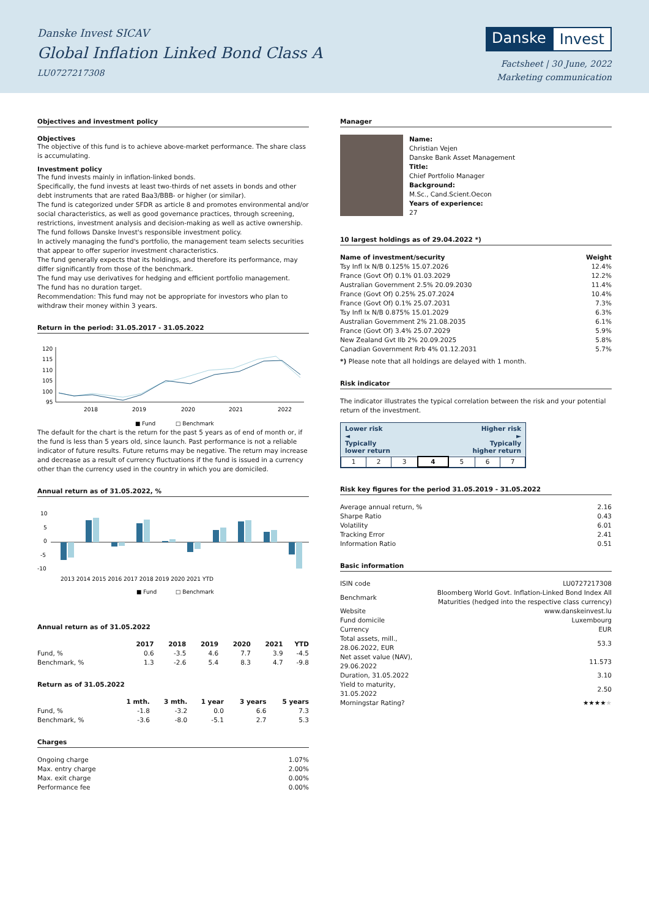Danske Invest SICAV
Global Inflation Linked Bond Class A
LU0727217308
Danske Invest
Factsheet | 30 June, 2022
Marketing communication
Objectives and investment policy
Objectives
The objective of this fund is to achieve above-market performance. The share class is accumulating.
Investment policy
The fund invests mainly in inflation-linked bonds.
Specifically, the fund invests at least two-thirds of net assets in bonds and other debt instruments that are rated Baa3/BBB- or higher (or similar).
The fund is categorized under SFDR as article 8 and promotes environmental and/or social characteristics, as well as good governance practices, through screening, restrictions, investment analysis and decision-making as well as active ownership. The fund follows Danske Invest's responsible investment policy.
In actively managing the fund's portfolio, the management team selects securities that appear to offer superior investment characteristics.
The fund generally expects that its holdings, and therefore its performance, may differ significantly from those of the benchmark.
The fund may use derivatives for hedging and efficient portfolio management.
The fund has no duration target.
Recommendation: This fund may not be appropriate for investors who plan to withdraw their money within 3 years.
Return in the period: 31.05.2017 - 31.05.2022
120
115
110
105
100
95
2018
2019
2020
2021
2022
■ Fund
□ Benchmark
The default for the chart is the return for the past 5 years as of end of month or, if the fund is less than 5 years old, since launch. Past performance is not a reliable indicator of future results. Future returns may be negative. The return may increase and decrease as a result of currency fluctuations if the fund is issued in a currency other than the currency used in the country in which you are domiciled.
Annual return as of 31.05.2022, %
10
5
0
-5
-10
2013 2014 2015 2016 2017 2018 2019 2020 2021 YTD
■ Fund
□ Benchmark
Annual return as of 31.05.2022
| | 2017 | 2018 | 2019 | 2020 | 2021 | YTD |
| --- | --- | --- | --- | --- | --- | --- |
| Fund, % | 0.6 | -3.5 | 4.6 | 7.7 | 3.9 | -4.5 |
| Benchmark, % | 1.3 | -2.6 | 5.4 | 8.3 | 4.7 | -9.8 |
Return as of 31.05.2022
| | 1 mth. | 3 mth. | 1 year | 3 years | 5 years |
| --- | --- | --- | --- | --- | --- |
| Fund, % | -1.8 | -3.2 | 0.0 | 6.6 | 7.3 |
| Benchmark, % | -3.6 | -8.0 | -5.1 | 2.7 | 5.3 |
Charges
| Ongoing charge | 1.07% |
| Max. entry charge | 2.00% |
| Max. exit charge | 0.00% |
| Performance fee | 0.00% |
Manager
Name:
Christian Vejen
Danske Bank Asset Management
Title:
Chief Portfolio Manager
Background:
M.Sc., Cand.Scient.Oecon
Years of experience:
27
10 largest holdings as of 29.04.2022 *)
| Name of investment/security | Weight |
| --- | --- |
| Tsy Infl Ix N/B 0.125% 15.07.2026 | 12.4% |
| France (Govt Of) 0.1% 01.03.2029 | 12.2% |
| Australian Government 2.5% 20.09.2030 | 11.4% |
| France (Govt Of) 0.25% 25.07.2024 | 10.4% |
| France (Govt Of) 0.1% 25.07.2031 | 7.3% |
| Tsy Infl Ix N/B 0.875% 15.01.2029 | 6.3% |
| Australian Government 2% 21.08.2035 | 6.1% |
| France (Govt Of) 3.4% 25.07.2029 | 5.9% |
| New Zealand Gvt Ilb 2% 20.09.2025 | 5.8% |
| Canadian Government Rrb 4% 01.12.2031 | 5.7% |
*) Please note that all holdings are delayed with 1 month.
Risk indicator
The indicator illustrates the typical correlation between the risk and your potential return of the investment.
Lower risk
◄
Typically
lower return Higher risk
►
Typically
higher return
| 1 | 2 | 3 | 4 | 5 | 6 | 7 |
Risk key figures for the period 31.05.2019 - 31.05.2022
| Average annual return, % | 2.16 |
| Sharpe Ratio | 0.43 |
| Volatility | 6.01 |
| Tracking Error | 2.41 |
| Information Ratio | 0.51 |
Basic information
| ISIN code | LU0727217308 |
| Benchmark | Bloomberg World Govt. Inflation-Linked Bond Index All Maturities (hedged into the respective class currency) |
| Website | www.danskeinvest.lu |
| Fund domicile | Luxembourg |
| Currency | EUR |
| Total assets, mill., 28.06.2022, EUR | 53.3 |
| Net asset value (NAV), 29.06.2022 | 11.573 |
| Duration, 31.05.2022 | 3.10 |
| Yield to maturity, 31.05.2022 | 2.50 |
| Morningstar Rating? | ★★★★ ★ |